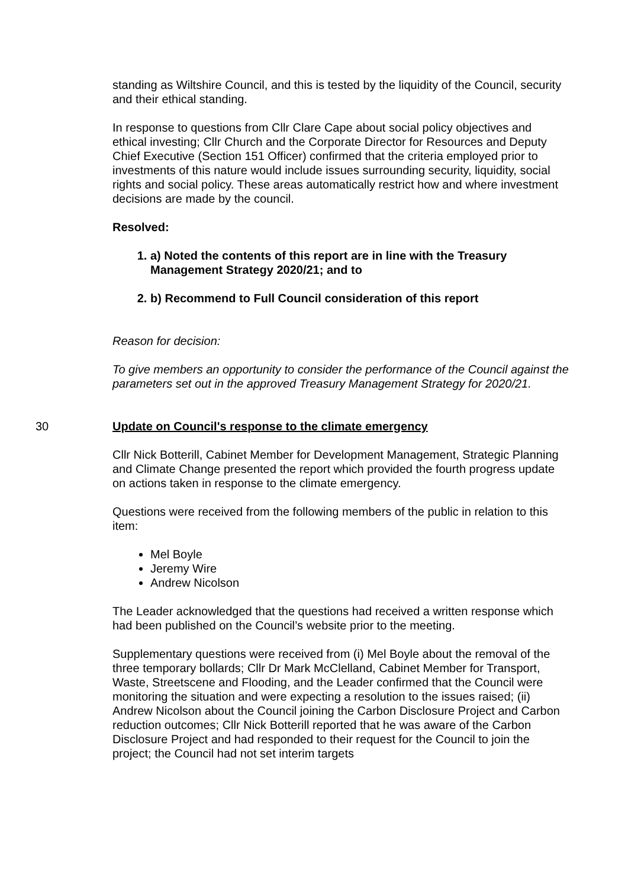standing as Wiltshire Council, and this is tested by the liquidity of the Council, security and their ethical standing.
In response to questions from Cllr Clare Cape about social policy objectives and ethical investing; Cllr Church and the Corporate Director for Resources and Deputy Chief Executive (Section 151 Officer) confirmed that the criteria employed prior to investments of this nature would include issues surrounding security, liquidity, social rights and social policy. These areas automatically restrict how and where investment decisions are made by the council.
Resolved:
1. a) Noted the contents of this report are in line with the Treasury Management Strategy 2020/21; and to
2. b) Recommend to Full Council consideration of this report
Reason for decision:
To give members an opportunity to consider the performance of the Council against the parameters set out in the approved Treasury Management Strategy for 2020/21.
30 Update on Council's response to the climate emergency
Cllr Nick Botterill, Cabinet Member for Development Management, Strategic Planning and Climate Change presented the report which provided the fourth progress update on actions taken in response to the climate emergency.
Questions were received from the following members of the public in relation to this item:
Mel Boyle
Jeremy Wire
Andrew Nicolson
The Leader acknowledged that the questions had received a written response which had been published on the Council’s website prior to the meeting.
Supplementary questions were received from (i) Mel Boyle about the removal of the three temporary bollards; Cllr Dr Mark McClelland, Cabinet Member for Transport, Waste, Streetscene and Flooding, and the Leader confirmed that the Council were monitoring the situation and were expecting a resolution to the issues raised; (ii) Andrew Nicolson about the Council joining the Carbon Disclosure Project and Carbon reduction outcomes; Cllr Nick Botterill reported that he was aware of the Carbon Disclosure Project and had responded to their request for the Council to join the project; the Council had not set interim targets